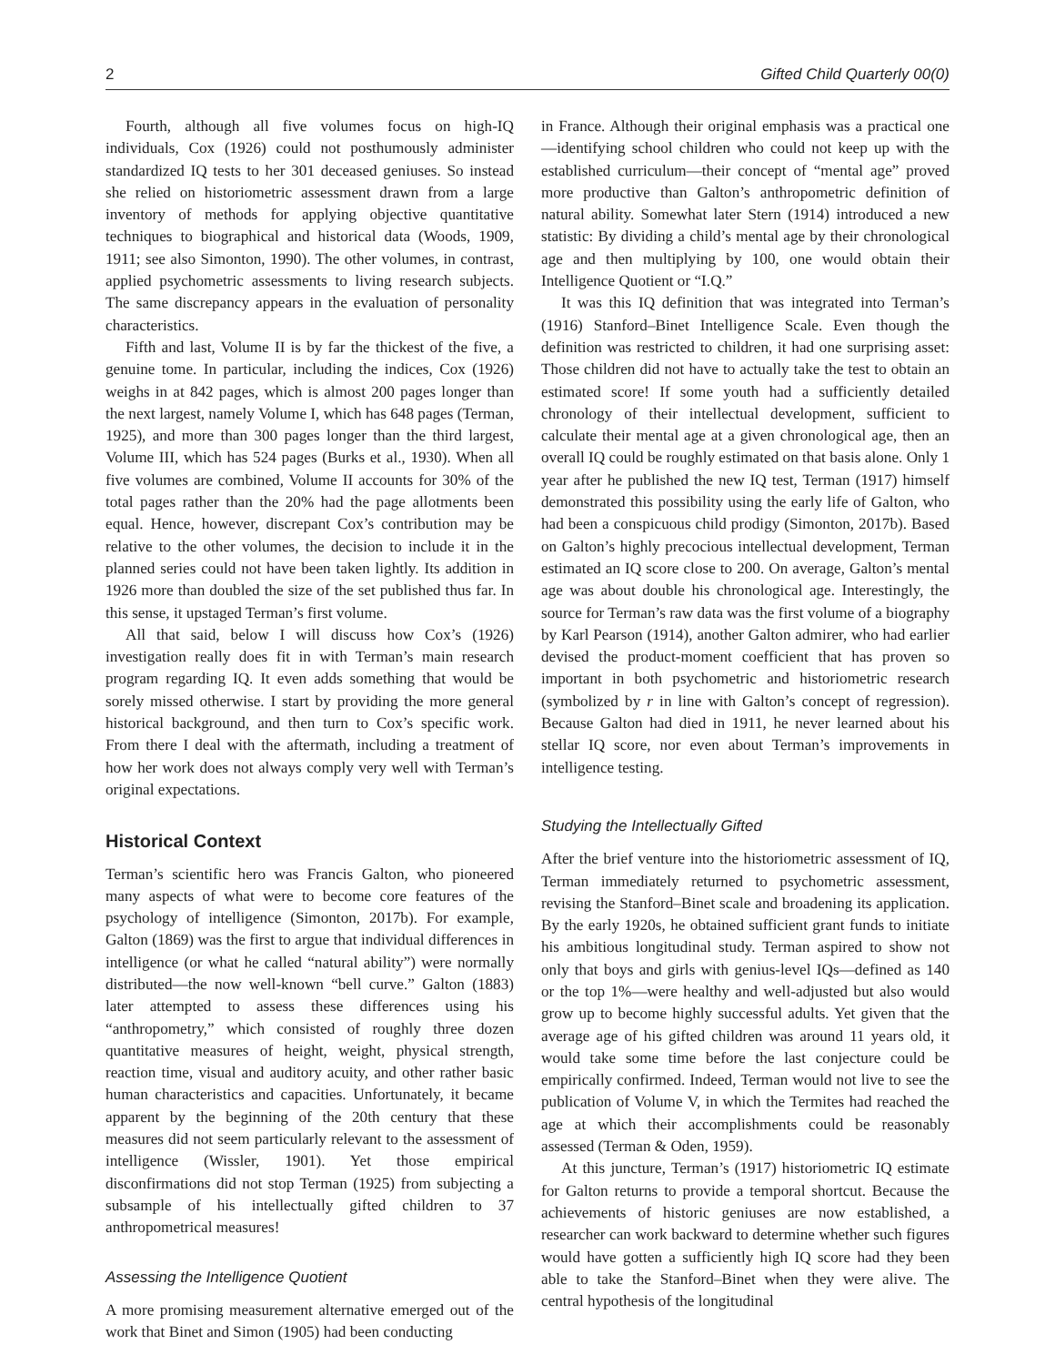2 Gifted Child Quarterly 00(0)
Fourth, although all five volumes focus on high-IQ individuals, Cox (1926) could not posthumously administer standardized IQ tests to her 301 deceased geniuses. So instead she relied on historiometric assessment drawn from a large inventory of methods for applying objective quantitative techniques to biographical and historical data (Woods, 1909, 1911; see also Simonton, 1990). The other volumes, in contrast, applied psychometric assessments to living research subjects. The same discrepancy appears in the evaluation of personality characteristics.
Fifth and last, Volume II is by far the thickest of the five, a genuine tome. In particular, including the indices, Cox (1926) weighs in at 842 pages, which is almost 200 pages longer than the next largest, namely Volume I, which has 648 pages (Terman, 1925), and more than 300 pages longer than the third largest, Volume III, which has 524 pages (Burks et al., 1930). When all five volumes are combined, Volume II accounts for 30% of the total pages rather than the 20% had the page allotments been equal. Hence, however, discrepant Cox’s contribution may be relative to the other volumes, the decision to include it in the planned series could not have been taken lightly. Its addition in 1926 more than doubled the size of the set published thus far. In this sense, it upstaged Terman’s first volume.
All that said, below I will discuss how Cox’s (1926) investigation really does fit in with Terman’s main research program regarding IQ. It even adds something that would be sorely missed otherwise. I start by providing the more general historical background, and then turn to Cox’s specific work. From there I deal with the aftermath, including a treatment of how her work does not always comply very well with Terman’s original expectations.
Historical Context
Terman’s scientific hero was Francis Galton, who pioneered many aspects of what were to become core features of the psychology of intelligence (Simonton, 2017b). For example, Galton (1869) was the first to argue that individual differences in intelligence (or what he called “natural ability”) were normally distributed—the now well-known “bell curve.” Galton (1883) later attempted to assess these differences using his “anthropometry,” which consisted of roughly three dozen quantitative measures of height, weight, physical strength, reaction time, visual and auditory acuity, and other rather basic human characteristics and capacities. Unfortunately, it became apparent by the beginning of the 20th century that these measures did not seem particularly relevant to the assessment of intelligence (Wissler, 1901). Yet those empirical disconfirmations did not stop Terman (1925) from subjecting a subsample of his intellectually gifted children to 37 anthropometrical measures!
Assessing the Intelligence Quotient
A more promising measurement alternative emerged out of the work that Binet and Simon (1905) had been conducting
in France. Although their original emphasis was a practical one—identifying school children who could not keep up with the established curriculum—their concept of “mental age” proved more productive than Galton’s anthropometric definition of natural ability. Somewhat later Stern (1914) introduced a new statistic: By dividing a child’s mental age by their chronological age and then multiplying by 100, one would obtain their Intelligence Quotient or “I.Q.”
It was this IQ definition that was integrated into Terman’s (1916) Stanford–Binet Intelligence Scale. Even though the definition was restricted to children, it had one surprising asset: Those children did not have to actually take the test to obtain an estimated score! If some youth had a sufficiently detailed chronology of their intellectual development, sufficient to calculate their mental age at a given chronological age, then an overall IQ could be roughly estimated on that basis alone. Only 1 year after he published the new IQ test, Terman (1917) himself demonstrated this possibility using the early life of Galton, who had been a conspicuous child prodigy (Simonton, 2017b). Based on Galton’s highly precocious intellectual development, Terman estimated an IQ score close to 200. On average, Galton’s mental age was about double his chronological age. Interestingly, the source for Terman’s raw data was the first volume of a biography by Karl Pearson (1914), another Galton admirer, who had earlier devised the product-moment coefficient that has proven so important in both psychometric and historiometric research (symbolized by r in line with Galton’s concept of regression). Because Galton had died in 1911, he never learned about his stellar IQ score, nor even about Terman’s improvements in intelligence testing.
Studying the Intellectually Gifted
After the brief venture into the historiometric assessment of IQ, Terman immediately returned to psychometric assessment, revising the Stanford–Binet scale and broadening its application. By the early 1920s, he obtained sufficient grant funds to initiate his ambitious longitudinal study. Terman aspired to show not only that boys and girls with genius-level IQs—defined as 140 or the top 1%—were healthy and well-adjusted but also would grow up to become highly successful adults. Yet given that the average age of his gifted children was around 11 years old, it would take some time before the last conjecture could be empirically confirmed. Indeed, Terman would not live to see the publication of Volume V, in which the Termites had reached the age at which their accomplishments could be reasonably assessed (Terman & Oden, 1959).
At this juncture, Terman’s (1917) historiometric IQ estimate for Galton returns to provide a temporal shortcut. Because the achievements of historic geniuses are now established, a researcher can work backward to determine whether such figures would have gotten a sufficiently high IQ score had they been able to take the Stanford–Binet when they were alive. The central hypothesis of the longitudinal